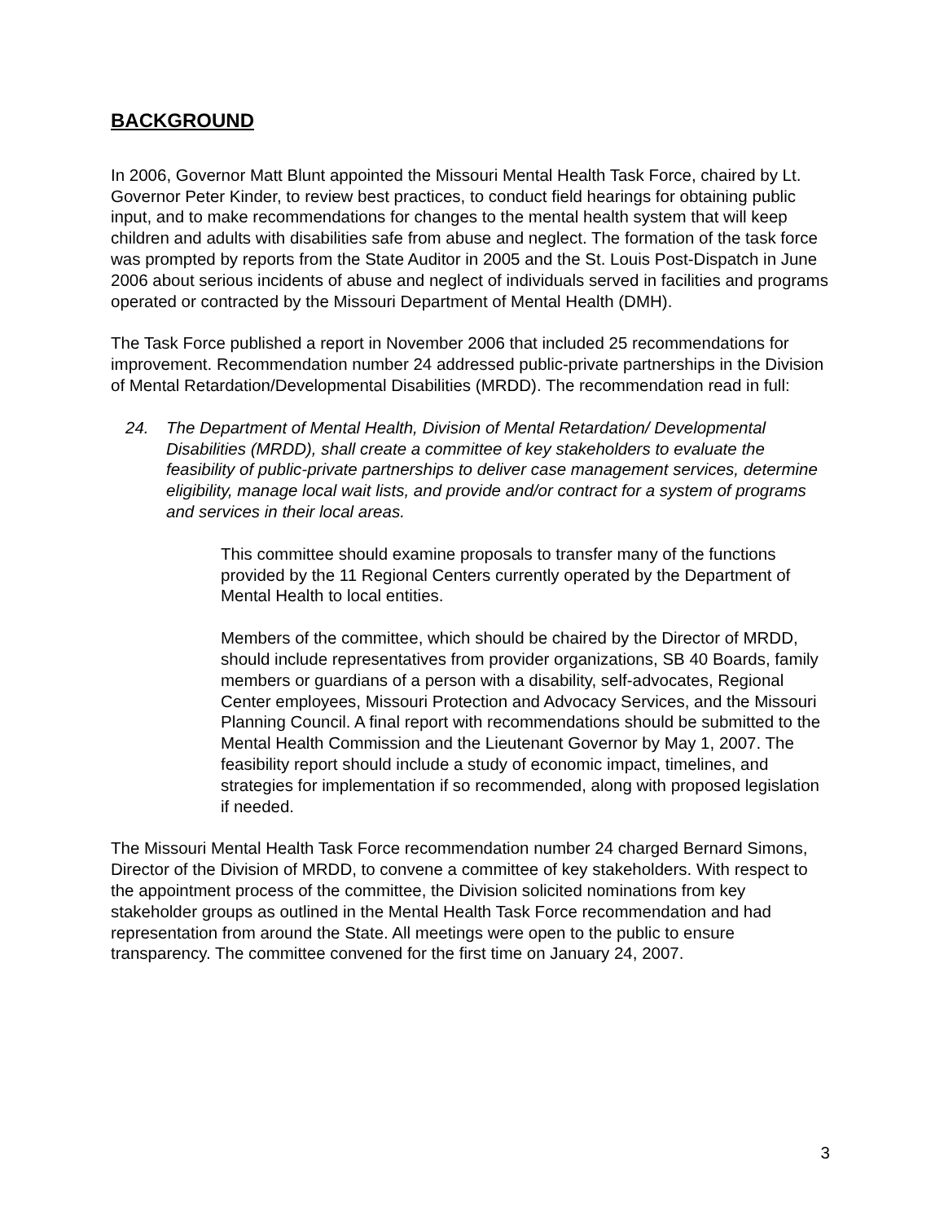BACKGROUND
In 2006, Governor Matt Blunt appointed the Missouri Mental Health Task Force, chaired by Lt. Governor Peter Kinder, to review best practices, to conduct field hearings for obtaining public input, and to make recommendations for changes to the mental health system that will keep children and adults with disabilities safe from abuse and neglect. The formation of the task force was prompted by reports from the State Auditor in 2005 and the St. Louis Post-Dispatch in June 2006 about serious incidents of abuse and neglect of individuals served in facilities and programs operated or contracted by the Missouri Department of Mental Health (DMH).
The Task Force published a report in November 2006 that included 25 recommendations for improvement. Recommendation number 24 addressed public-private partnerships in the Division of Mental Retardation/Developmental Disabilities (MRDD). The recommendation read in full:
24. The Department of Mental Health, Division of Mental Retardation/ Developmental Disabilities (MRDD), shall create a committee of key stakeholders to evaluate the feasibility of public-private partnerships to deliver case management services, determine eligibility, manage local wait lists, and provide and/or contract for a system of programs and services in their local areas.
This committee should examine proposals to transfer many of the functions provided by the 11 Regional Centers currently operated by the Department of Mental Health to local entities.
Members of the committee, which should be chaired by the Director of MRDD, should include representatives from provider organizations, SB 40 Boards, family members or guardians of a person with a disability, self-advocates, Regional Center employees, Missouri Protection and Advocacy Services, and the Missouri Planning Council. A final report with recommendations should be submitted to the Mental Health Commission and the Lieutenant Governor by May 1, 2007. The feasibility report should include a study of economic impact, timelines, and strategies for implementation if so recommended, along with proposed legislation if needed.
The Missouri Mental Health Task Force recommendation number 24 charged Bernard Simons, Director of the Division of MRDD, to convene a committee of key stakeholders. With respect to the appointment process of the committee, the Division solicited nominations from key stakeholder groups as outlined in the Mental Health Task Force recommendation and had representation from around the State. All meetings were open to the public to ensure transparency. The committee convened for the first time on January 24, 2007.
3